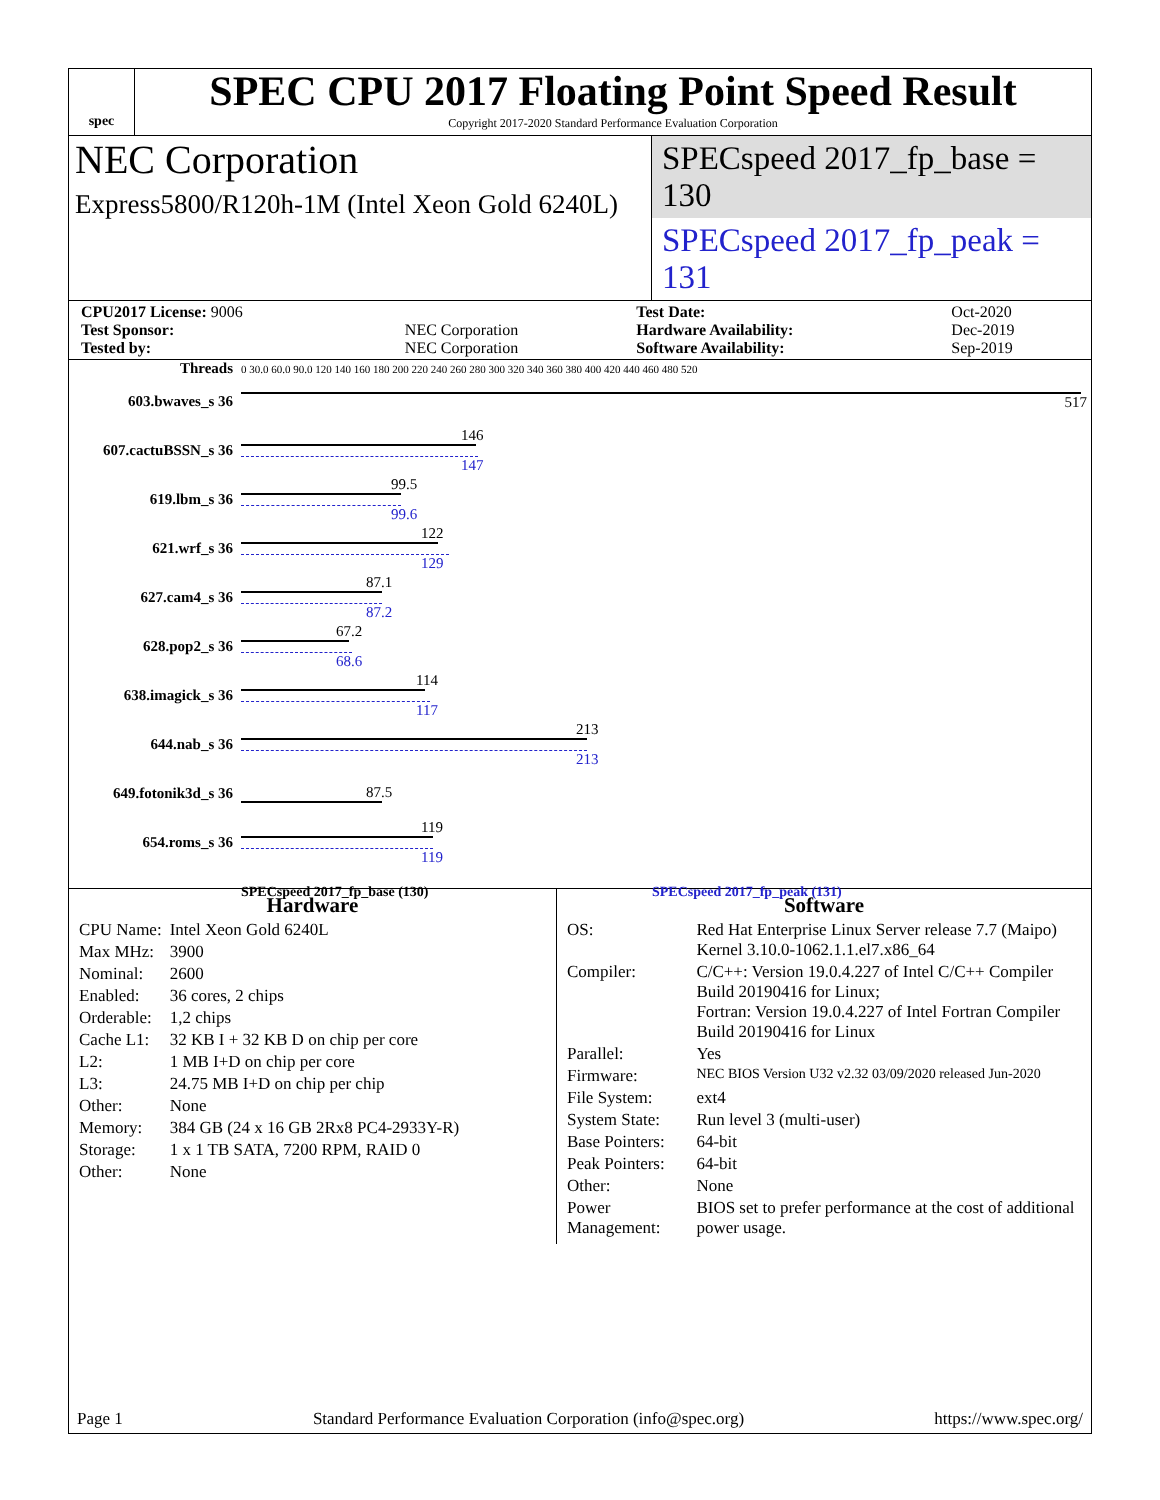spec
SPEC CPU 2017 Floating Point Speed Result
Copyright 2017-2020 Standard Performance Evaluation Corporation
NEC Corporation
Express5800/R120h-1M (Intel Xeon Gold 6240L)
SPECspeed 2017_fp_base = 130
SPECspeed 2017_fp_peak = 131
| CPU2017 License: 9006 | | Test Date: | Oct-2020 |
| Test Sponsor: | NEC Corporation | Hardware Availability: | Dec-2019 |
| Tested by: | NEC Corporation | Software Availability: | Sep-2019 |
| Threads | 0 30.0 60.0 90.0 120 140 160 180 200 220 240 260 280 300 320 340 360 380 400 420 440 460 480 520 |
| 603.bwaves_s 36 | 517 |
| 607.cactuBSSN_s 36 | 146 147 |
| 619.lbm_s 36 | 99.5 99.6 |
| 621.wrf_s 36 | 122 129 |
| 627.cam4_s 36 | 87.1 87.2 |
| 628.pop2_s 36 | 67.2 68.6 |
| 638.imagick_s 36 | 114 117 |
| 644.nab_s 36 | 213 213 |
| 649.fotonik3d_s 36 | 87.5 |
| 654.roms_s 36 | 119 119 |
| | SPECspeed 2017_fp_base (130) SPECspeed 2017_fp_peak (131) |
Hardware
| CPU Name: | Intel Xeon Gold 6240L |
| Max MHz: | 3900 |
| Nominal: | 2600 |
| Enabled: | 36 cores, 2 chips |
| Orderable: | 1,2 chips |
| Cache L1: | 32 KB I + 32 KB D on chip per core |
| L2: | 1 MB I+D on chip per core |
| L3: | 24.75 MB I+D on chip per chip |
| Other: | None |
| Memory: | 384 GB (24 x 16 GB 2Rx8 PC4-2933Y-R) |
| Storage: | 1 x 1 TB SATA, 7200 RPM, RAID 0 |
| Other: | None |
Software
| OS: | Red Hat Enterprise Linux Server release 7.7 (Maipo) Kernel 3.10.0-1062.1.1.el7.x86_64 |
| Compiler: | C/C++: Version 19.0.4.227 of Intel C/C++ Compiler Build 20190416 for Linux; Fortran: Version 19.0.4.227 of Intel Fortran Compiler Build 20190416 for Linux |
| Parallel: | Yes |
| Firmware: | NEC BIOS Version U32 v2.32 03/09/2020 released Jun-2020 |
| File System: | ext4 |
| System State: | Run level 3 (multi-user) |
| Base Pointers: | 64-bit |
| Peak Pointers: | 64-bit |
| Other: | None |
| Power Management: | BIOS set to prefer performance at the cost of additional power usage. |
Page 1 Standard Performance Evaluation Corporation (info@spec.org) https://www.spec.org/